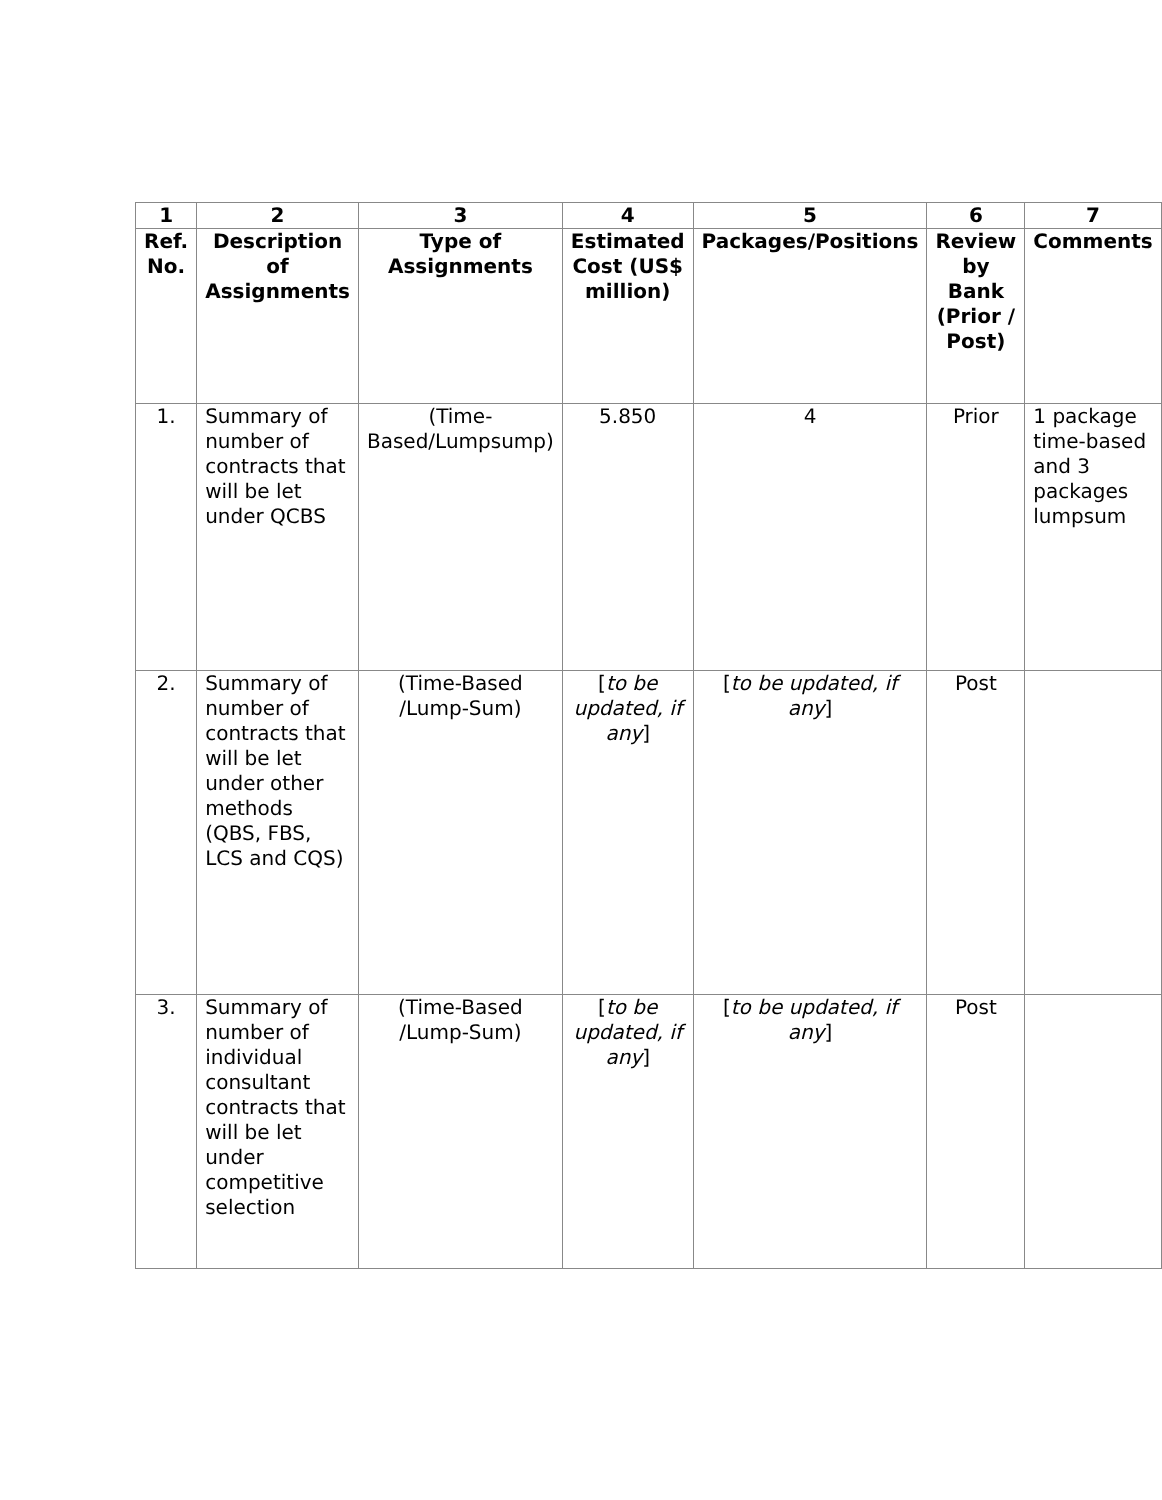| 1 | 2 | 3 | 4 | 5 | 6 | 7 |
| --- | --- | --- | --- | --- | --- | --- |
| Ref. No. | Description of Assignments | Type of Assignments | Estimated Cost (US$ million) | Packages/Positions | Review by Bank (Prior / Post) | Comments |
| 1. | Summary of number of contracts that will be let under QCBS | (Time-Based/Lumpsump) | 5.850 | 4 | Prior | 1 package time-based and 3 packages lumpsum |
| 2. | Summary of number of contracts that will be let under other methods (QBS, FBS, LCS and CQS) | (Time-Based /Lump-Sum) | [ to be updated, if any ] | [ to be updated, if any ] | Post | |
| 3. | Summary of number of individual consultant contracts that will be let under competitive selection | (Time-Based /Lump-Sum) | [ to be updated, if any ] | [ to be updated, if any ] | Post | |